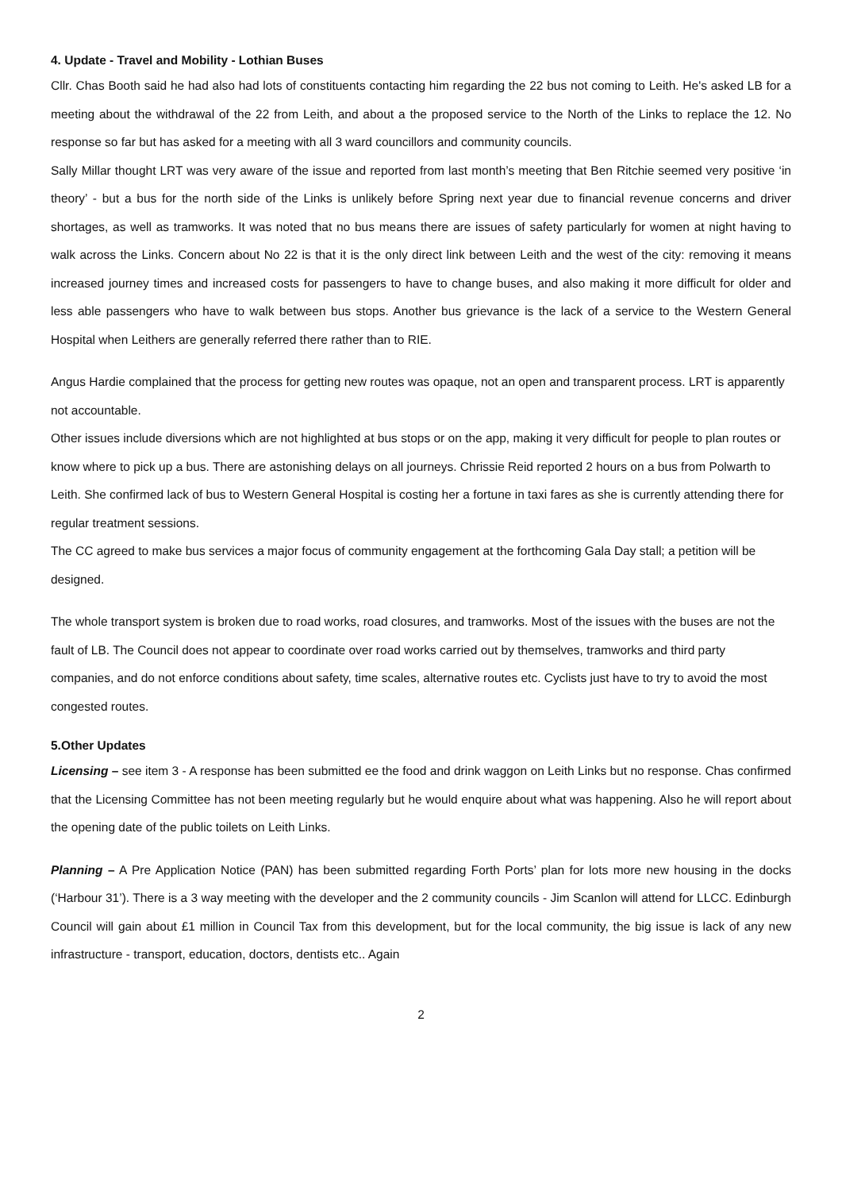4. Update - Travel and Mobility - Lothian Buses
Cllr. Chas Booth said he had also had lots of constituents contacting him regarding the 22 bus not coming to Leith. He's asked LB for a meeting about the withdrawal of the 22 from Leith, and about a the proposed service to the North of the Links to replace the 12. No response so far but has asked for a meeting with all 3 ward councillors and community councils.
Sally Millar thought LRT was very aware of the issue and reported from last month’s meeting that Ben Ritchie seemed very positive ‘in theory’ - but a bus for the north side of the Links is unlikely before Spring next year due to financial revenue concerns and driver shortages, as well as tramworks. It was noted that no bus means there are issues of safety particularly for women at night having to walk across the Links. Concern about No 22 is that it is the only direct link between Leith and the west of the city: removing it means increased journey times and increased costs for passengers to have to change buses, and also making it more difficult for older and less able passengers who have to walk between bus stops. Another bus grievance is the lack of a service to the Western General Hospital when Leithers are generally referred there rather than to RIE.
Angus Hardie complained that the process for getting new routes was opaque, not an open and transparent process. LRT is apparently not accountable.
Other issues include diversions which are not highlighted at bus stops or on the app, making it very difficult for people to plan routes or know where to pick up a bus. There are astonishing delays on all journeys. Chrissie Reid reported 2 hours on a bus from Polwarth to Leith. She confirmed lack of bus to Western General Hospital is costing her a fortune in taxi fares as she is currently attending there for regular treatment sessions.
The CC agreed to make bus services a major focus of community engagement at the forthcoming Gala Day stall; a petition will be designed.
The whole transport system is broken due to road works, road closures, and tramworks. Most of the issues with the buses are not the fault of LB. The Council does not appear to coordinate over road works carried out by themselves, tramworks and third party companies, and do not enforce conditions about safety, time scales, alternative routes etc. Cyclists just have to try to avoid the most congested routes.
5.Other Updates
Licensing – see item 3 - A response has been submitted ee the food and drink waggon on Leith Links but no response. Chas confirmed that the Licensing Committee has not been meeting regularly but he would enquire about what was happening. Also he will report about the opening date of the public toilets on Leith Links.
Planning – A Pre Application Notice (PAN) has been submitted regarding Forth Ports’ plan for lots more new housing in the docks (‘Harbour 31’). There is a 3 way meeting with the developer and the 2 community councils - Jim Scanlon will attend for LLCC. Edinburgh Council will gain about £1 million in Council Tax from this development, but for the local community, the big issue is lack of any new infrastructure - transport, education, doctors, dentists etc.. Again
2